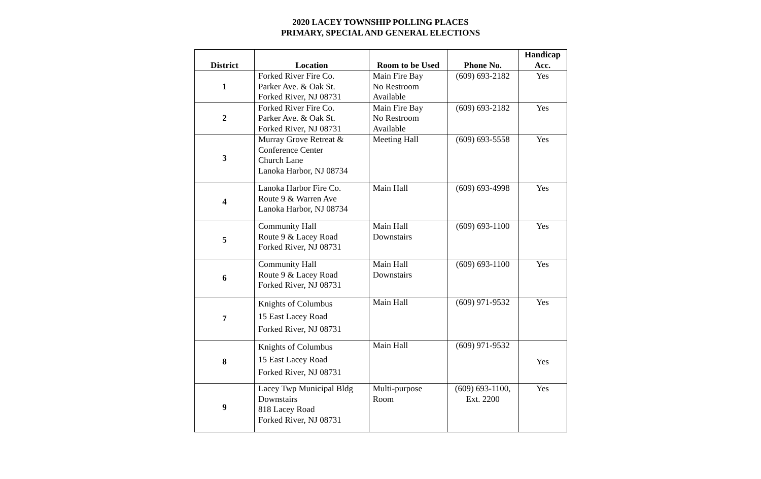2020 LACEY TOWNSHIP POLLING PLACES
PRIMARY, SPECIAL AND GENERAL ELECTIONS
| District | Location | Room to be Used | Phone No. | Handicap Acc. |
| --- | --- | --- | --- | --- |
| 1 | Forked River Fire Co. Parker Ave. & Oak St. Forked River, NJ 08731 | Main Fire Bay No Restroom Available | (609) 693-2182 | Yes |
| 2 | Forked River Fire Co. Parker Ave. & Oak St. Forked River, NJ 08731 | Main Fire Bay No Restroom Available | (609) 693-2182 | Yes |
| 3 | Murray Grove Retreat & Conference Center Church Lane Lanoka Harbor, NJ 08734 | Meeting Hall | (609) 693-5558 | Yes |
| 4 | Lanoka Harbor Fire Co. Route 9 & Warren Ave Lanoka Harbor, NJ 08734 | Main Hall | (609) 693-4998 | Yes |
| 5 | Community Hall Route 9 & Lacey Road Forked River, NJ 08731 | Main Hall Downstairs | (609) 693-1100 | Yes |
| 6 | Community Hall Route 9 & Lacey Road Forked River, NJ 08731 | Main Hall Downstairs | (609) 693-1100 | Yes |
| 7 | Knights of Columbus 15 East Lacey Road Forked River, NJ 08731 | Main Hall | (609) 971-9532 | Yes |
| 8 | Knights of Columbus 15 East Lacey Road Forked River, NJ 08731 | Main Hall | (609) 971-9532 | Yes |
| 9 | Lacey Twp Municipal Bldg Downstairs 818 Lacey Road Forked River, NJ 08731 | Multi-purpose Room | (609) 693-1100, Ext. 2200 | Yes |